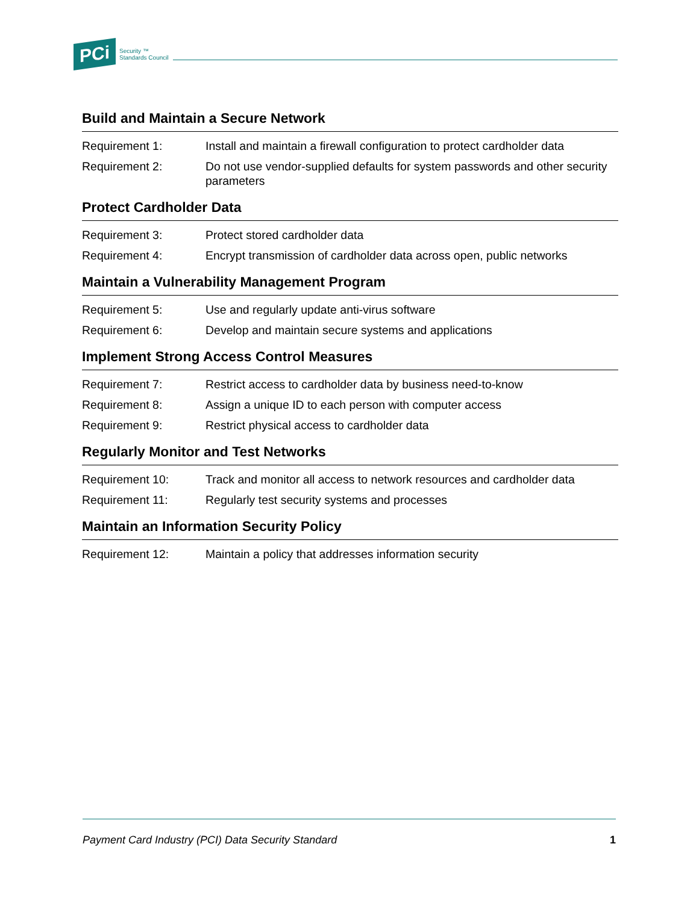PCi
Security ™
Standards Council
Build and Maintain a Secure Network
| Requirement 1: | Install and maintain a firewall configuration to protect cardholder data |
| Requirement 2: | Do not use vendor-supplied defaults for system passwords and other security parameters |
Protect Cardholder Data
| Requirement 3: | Protect stored cardholder data |
| Requirement 4: | Encrypt transmission of cardholder data across open, public networks |
Maintain a Vulnerability Management Program
| Requirement 5: | Use and regularly update anti-virus software |
| Requirement 6: | Develop and maintain secure systems and applications |
Implement Strong Access Control Measures
| Requirement 7: | Restrict access to cardholder data by business need-to-know |
| Requirement 8: | Assign a unique ID to each person with computer access |
| Requirement 9: | Restrict physical access to cardholder data |
Regularly Monitor and Test Networks
| Requirement 10: | Track and monitor all access to network resources and cardholder data |
| Requirement 11: | Regularly test security systems and processes |
Maintain an Information Security Policy
| Requirement 12: | Maintain a policy that addresses information security |
Payment Card Industry (PCI) Data Security Standard 1